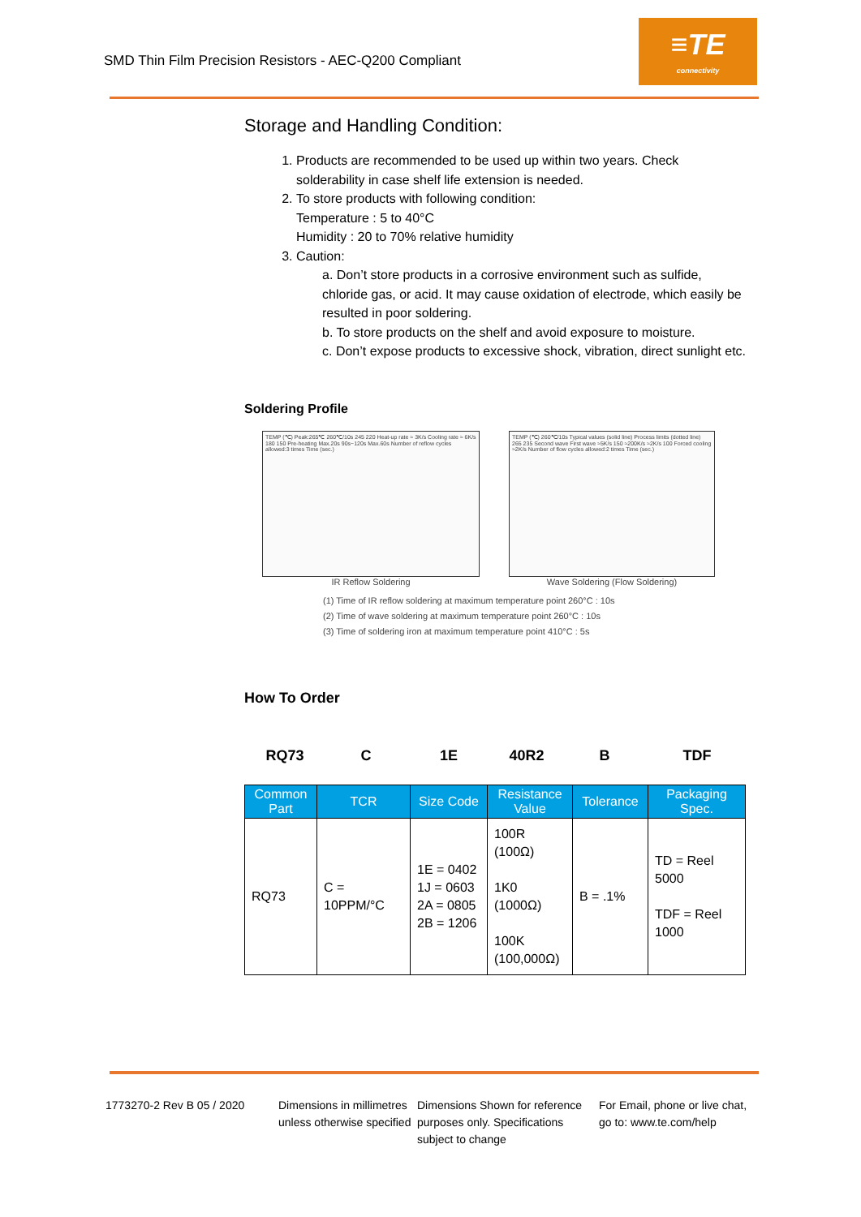SMD Thin Film Precision Resistors - AEC-Q200 Compliant
≡TE
connectivity
Storage and Handling Condition:
1. Products are recommended to be used up within two years. Check solderability in case shelf life extension is needed.
2. To store products with following condition:
Temperature : 5 to 40°C
Humidity : 20 to 70% relative humidity
3. Caution:
a. Don’t store products in a corrosive environment such as sulfide, chloride gas, or acid. It may cause oxidation of electrode, which easily be resulted in poor soldering.
b. To store products on the shelf and avoid exposure to moisture.
c. Don’t expose products to excessive shock, vibration, direct sunlight etc.
Soldering Profile
TEMP (℃) Peak:265℃ 260℃/10s 245 220 Heat-up rate ≈ 3K/s Cooling rate ≈ 6K/s 180 150 Pre-heating Max.20s 90s~120s Max.60s Number of reflow cycles allowed:3 times Time (sec.)
IR Reflow Soldering
TEMP (℃) 260℃/10s Typical values (solid line) Process limits (dotted line) 265 235 Second wave First wave ≈5K/s 150 ≈200K/s ≈2K/s 100 Forced cooling ≈2K/s Number of flow cycles allowed:2 times Time (sec.)
Wave Soldering (Flow Soldering)
(1) Time of IR reflow soldering at maximum temperature point 260°C : 10s
(2) Time of wave soldering at maximum temperature point 260°C : 10s
(3) Time of soldering iron at maximum temperature point 410°C : 5s
How To Order
RQ73 C 1E 40R2 B TDF
| Common Part | TCR | Size Code | Resistance Value | Tolerance | Packaging Spec. |
| --- | --- | --- | --- | --- | --- |
| RQ73 | C = 10PPM/°C | 1E = 0402 1J = 0603 2A = 0805 2B = 1206 | 100R (100Ω) 1K0 (1000Ω) 100K (100,000Ω) | B = .1% | TD = Reel 5000 TDF = Reel 1000 |
1773270-2 Rev B 05 / 2020 Dimensions in millimetres unless otherwise specified
Dimensions Shown for reference purposes only. Specifications subject to change
For Email, phone or live chat, go to: www.te.com/help